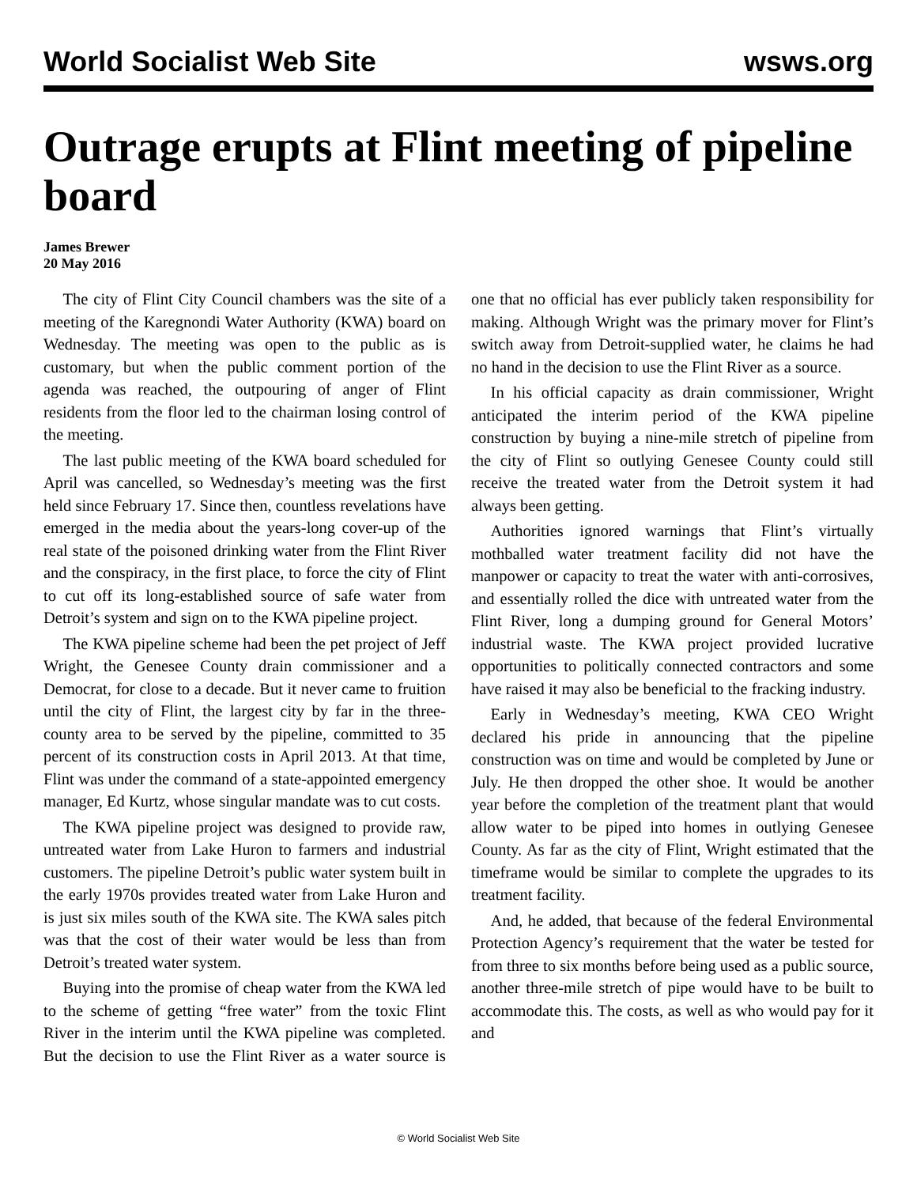World Socialist Web Site wsws.org
Outrage erupts at Flint meeting of pipeline board
James Brewer
20 May 2016
The city of Flint City Council chambers was the site of a meeting of the Karegnondi Water Authority (KWA) board on Wednesday. The meeting was open to the public as is customary, but when the public comment portion of the agenda was reached, the outpouring of anger of Flint residents from the floor led to the chairman losing control of the meeting.
The last public meeting of the KWA board scheduled for April was cancelled, so Wednesday’s meeting was the first held since February 17. Since then, countless revelations have emerged in the media about the years-long cover-up of the real state of the poisoned drinking water from the Flint River and the conspiracy, in the first place, to force the city of Flint to cut off its long-established source of safe water from Detroit’s system and sign on to the KWA pipeline project.
The KWA pipeline scheme had been the pet project of Jeff Wright, the Genesee County drain commissioner and a Democrat, for close to a decade. But it never came to fruition until the city of Flint, the largest city by far in the three-county area to be served by the pipeline, committed to 35 percent of its construction costs in April 2013. At that time, Flint was under the command of a state-appointed emergency manager, Ed Kurtz, whose singular mandate was to cut costs.
The KWA pipeline project was designed to provide raw, untreated water from Lake Huron to farmers and industrial customers. The pipeline Detroit’s public water system built in the early 1970s provides treated water from Lake Huron and is just six miles south of the KWA site. The KWA sales pitch was that the cost of their water would be less than from Detroit’s treated water system.
Buying into the promise of cheap water from the KWA led to the scheme of getting “free water” from the toxic Flint River in the interim until the KWA pipeline was completed. But the decision to use the Flint River as a water source is one that no official has ever publicly taken responsibility for making. Although Wright was the primary mover for Flint’s switch away from Detroit-supplied water, he claims he had no hand in the decision to use the Flint River as a source.
In his official capacity as drain commissioner, Wright anticipated the interim period of the KWA pipeline construction by buying a nine-mile stretch of pipeline from the city of Flint so outlying Genesee County could still receive the treated water from the Detroit system it had always been getting.
Authorities ignored warnings that Flint’s virtually mothballed water treatment facility did not have the manpower or capacity to treat the water with anti-corrosives, and essentially rolled the dice with untreated water from the Flint River, long a dumping ground for General Motors’ industrial waste. The KWA project provided lucrative opportunities to politically connected contractors and some have raised it may also be beneficial to the fracking industry.
Early in Wednesday’s meeting, KWA CEO Wright declared his pride in announcing that the pipeline construction was on time and would be completed by June or July. He then dropped the other shoe. It would be another year before the completion of the treatment plant that would allow water to be piped into homes in outlying Genesee County. As far as the city of Flint, Wright estimated that the timeframe would be similar to complete the upgrades to its treatment facility.
And, he added, that because of the federal Environmental Protection Agency’s requirement that the water be tested for from three to six months before being used as a public source, another three-mile stretch of pipe would have to be built to accommodate this. The costs, as well as who would pay for it and
© World Socialist Web Site